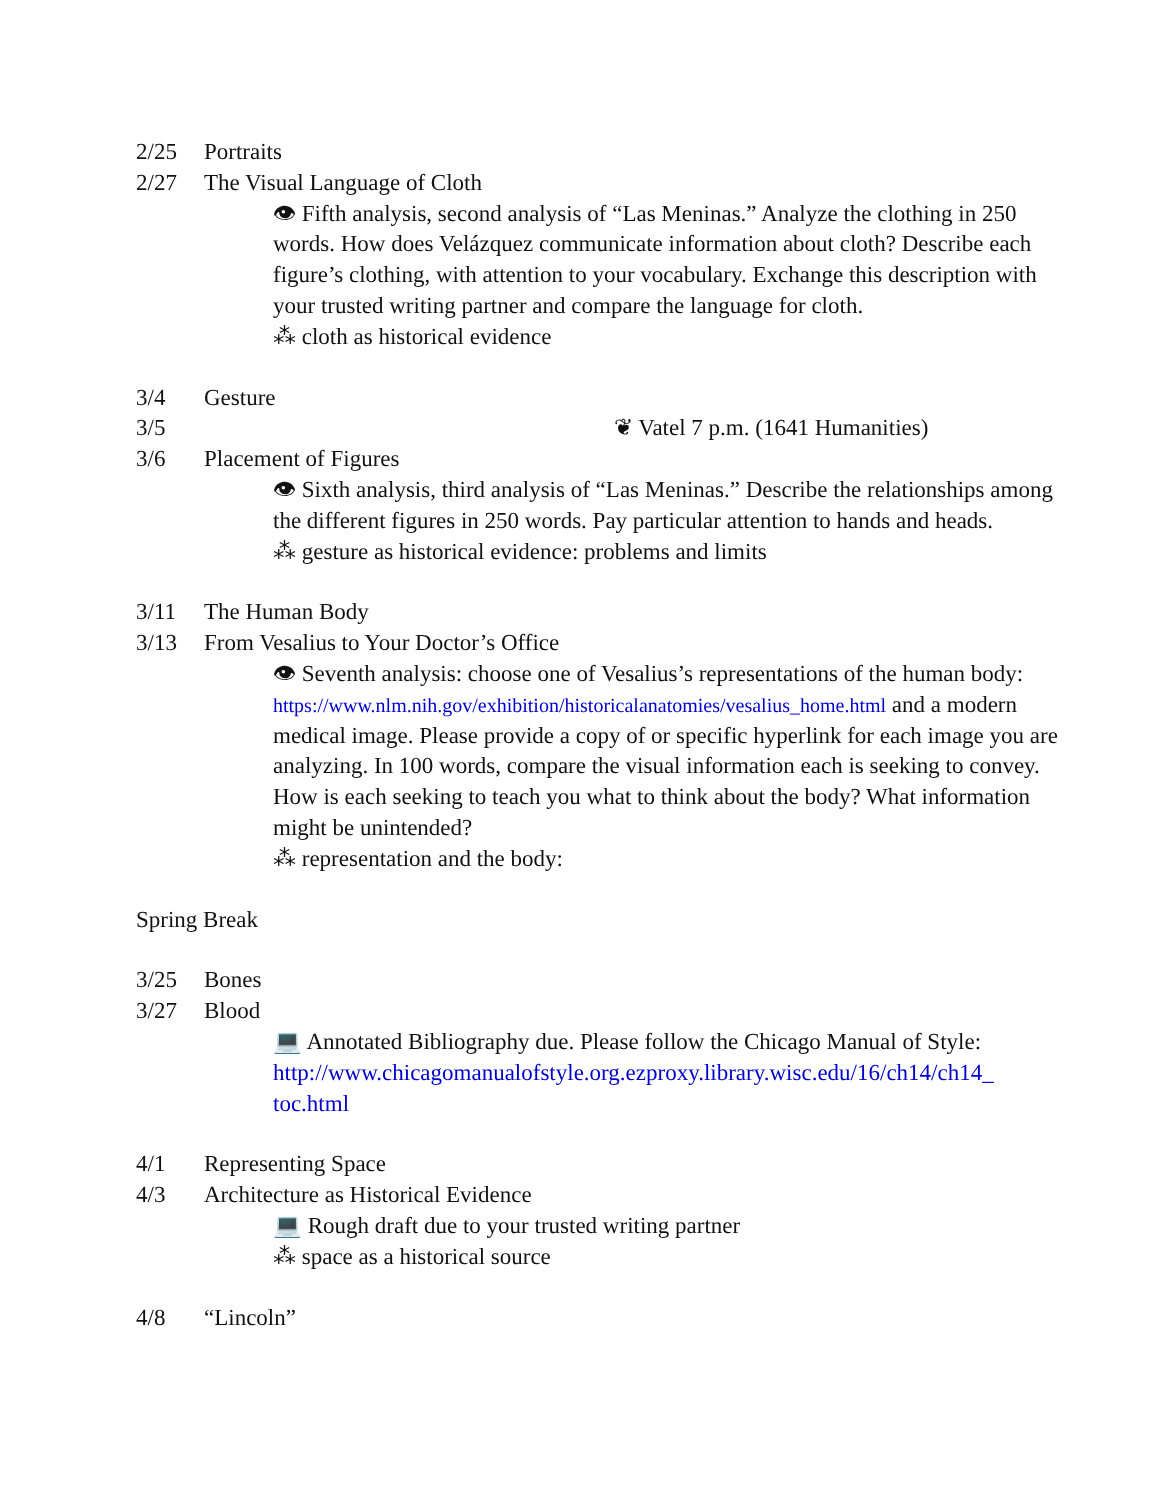2/25 Portraits
2/27 The Visual Language of Cloth
👁 Fifth analysis, second analysis of “Las Meninas.” Analyze the clothing in 250 words. How does Velázquez communicate information about cloth? Describe each figure’s clothing, with attention to your vocabulary. Exchange this description with your trusted writing partner and compare the language for cloth.
⁂ cloth as historical evidence
3/4 Gesture
3/5 ❦ Vatel 7 p.m. (1641 Humanities)
3/6 Placement of Figures
👁 Sixth analysis, third analysis of “Las Meninas.” Describe the relationships among the different figures in 250 words. Pay particular attention to hands and heads.
⁂ gesture as historical evidence: problems and limits
3/11 The Human Body
3/13 From Vesalius to Your Doctor’s Office
👁 Seventh analysis: choose one of Vesalius’s representations of the human body: https://www.nlm.nih.gov/exhibition/historicalanatomies/vesalius_home.html and a modern medical image. Please provide a copy of or specific hyperlink for each image you are analyzing. In 100 words, compare the visual information each is seeking to convey. How is each seeking to teach you what to think about the body? What information might be unintended?
⁂ representation and the body:
Spring Break
3/25 Bones
3/27 Blood
💻 Annotated Bibliography due. Please follow the Chicago Manual of Style: http://www.chicagomanualofstyle.org.ezproxy.library.wisc.edu/16/ch14/ch14_ toc.html
4/1 Representing Space
4/3 Architecture as Historical Evidence
💻 Rough draft due to your trusted writing partner
⁂ space as a historical source
4/8 “Lincoln”